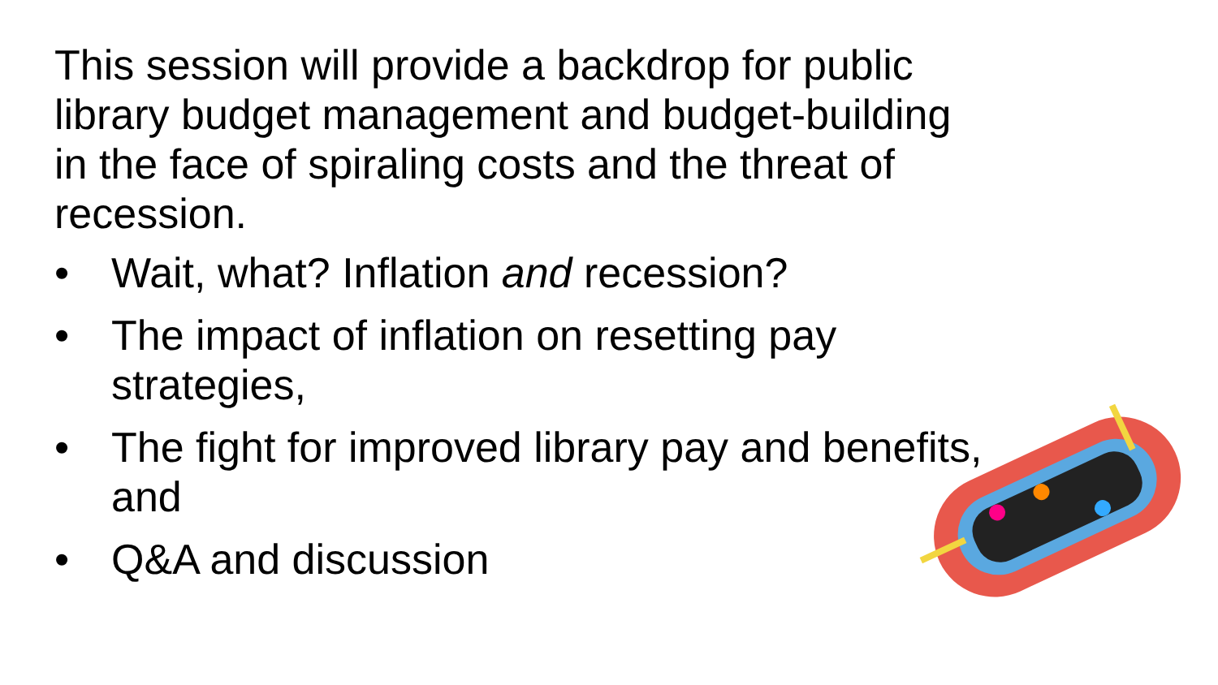This session will provide a backdrop for public library budget management and budget-building in the face of spiraling costs and the threat of recession.
• Wait, what? Inflation and recession?
• The impact of inflation on resetting pay strategies,
• The fight for improved library pay and benefits, and
• Q&A and discussion